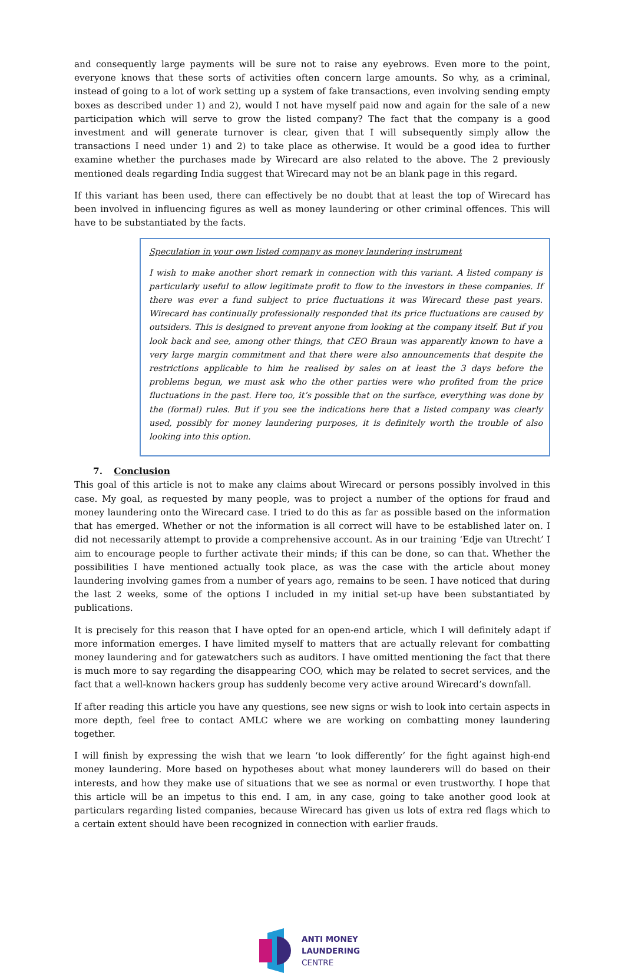and consequently large payments will be sure not to raise any eyebrows. Even more to the point, everyone knows that these sorts of activities often concern large amounts. So why, as a criminal, instead of going to a lot of work setting up a system of fake transactions, even involving sending empty boxes as described under 1) and 2), would I not have myself paid now and again for the sale of a new participation which will serve to grow the listed company? The fact that the company is a good investment and will generate turnover is clear, given that I will subsequently simply allow the transactions I need under 1) and 2) to take place as otherwise. It would be a good idea to further examine whether the purchases made by Wirecard are also related to the above. The 2 previously mentioned deals regarding India suggest that Wirecard may not be an blank page in this regard.
If this variant has been used, there can effectively be no doubt that at least the top of Wirecard has been involved in influencing figures as well as money laundering or other criminal offences. This will have to be substantiated by the facts.
Speculation in your own listed company as money laundering instrument
I wish to make another short remark in connection with this variant. A listed company is particularly useful to allow legitimate profit to flow to the investors in these companies. If there was ever a fund subject to price fluctuations it was Wirecard these past years. Wirecard has continually professionally responded that its price fluctuations are caused by outsiders. This is designed to prevent anyone from looking at the company itself. But if you look back and see, among other things, that CEO Braun was apparently known to have a very large margin commitment and that there were also announcements that despite the restrictions applicable to him he realised by sales on at least the 3 days before the problems begun, we must ask who the other parties were who profited from the price fluctuations in the past. Here too, it’s possible that on the surface, everything was done by the (formal) rules. But if you see the indications here that a listed company was clearly used, possibly for money laundering purposes, it is definitely worth the trouble of also looking into this option.
7. Conclusion
This goal of this article is not to make any claims about Wirecard or persons possibly involved in this case. My goal, as requested by many people, was to project a number of the options for fraud and money laundering onto the Wirecard case. I tried to do this as far as possible based on the information that has emerged. Whether or not the information is all correct will have to be established later on. I did not necessarily attempt to provide a comprehensive account. As in our training ‘Edje van Utrecht’ I aim to encourage people to further activate their minds; if this can be done, so can that. Whether the possibilities I have mentioned actually took place, as was the case with the article about money laundering involving games from a number of years ago, remains to be seen. I have noticed that during the last 2 weeks, some of the options I included in my initial set-up have been substantiated by publications.
It is precisely for this reason that I have opted for an open-end article, which I will definitely adapt if more information emerges. I have limited myself to matters that are actually relevant for combatting money laundering and for gatewatchers such as auditors. I have omitted mentioning the fact that there is much more to say regarding the disappearing COO, which may be related to secret services, and the fact that a well-known hackers group has suddenly become very active around Wirecard’s downfall.
If after reading this article you have any questions, see new signs or wish to look into certain aspects in more depth, feel free to contact AMLC where we are working on combatting money laundering together.
I will finish by expressing the wish that we learn ‘to look differently’ for the fight against high-end money laundering. More based on hypotheses about what money launderers will do based on their interests, and how they make use of situations that we see as normal or even trustworthy. I hope that this article will be an impetus to this end. I am, in any case, going to take another good look at particulars regarding listed companies, because Wirecard has given us lots of extra red flags which to a certain extent should have been recognized in connection with earlier frauds.
ANTI MONEY
LAUNDERING
CENTRE